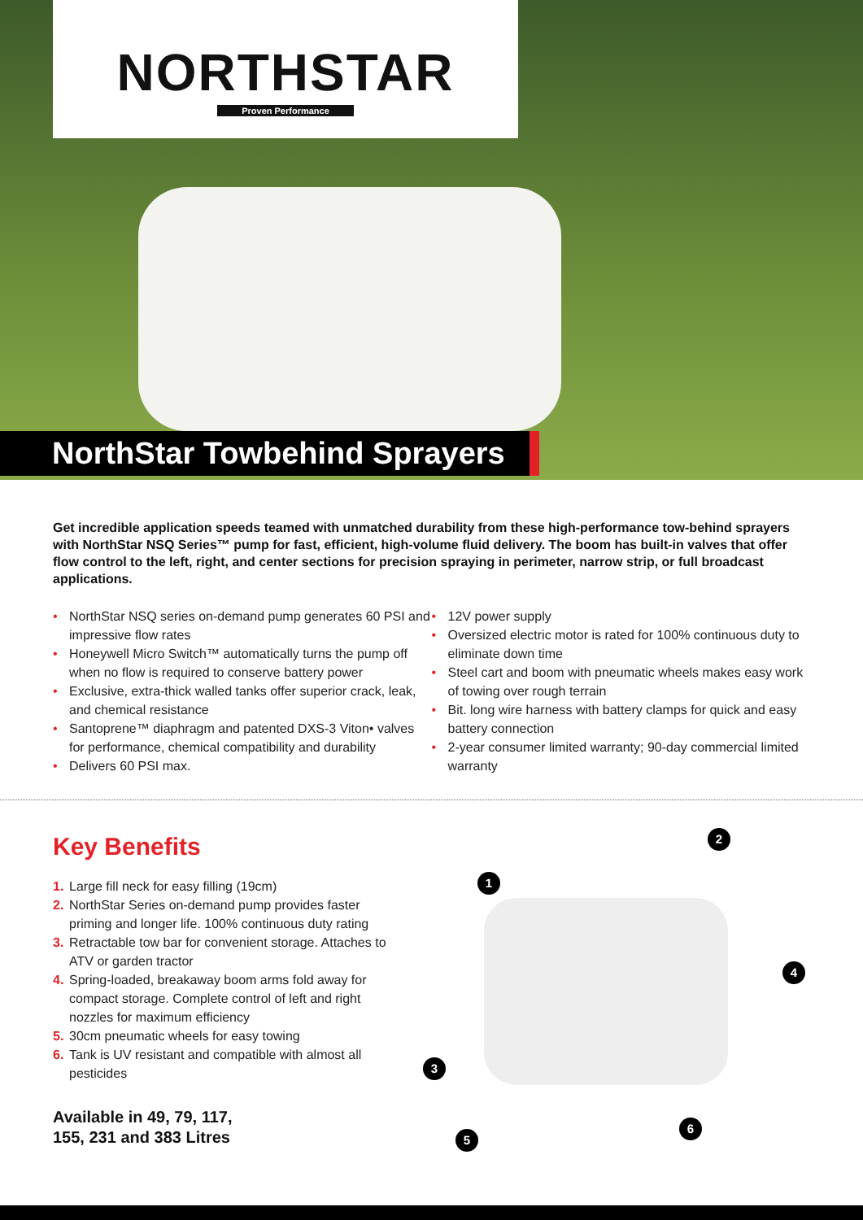NORTHSTAR
Proven Performance
NorthStar Towbehind Sprayers
Get incredible application speeds teamed with unmatched durability from these high-performance tow-behind sprayers with NorthStar NSQ Series™ pump for fast, efficient, high-volume fluid delivery. The boom has built-in valves that offer flow control to the left, right, and center sections for precision spraying in perimeter, narrow strip, or full broadcast applications.
• NorthStar NSQ series on-demand pump generates 60 PSI and impressive flow rates
• Honeywell Micro Switch™ automatically turns the pump off when no flow is required to conserve battery power
• Exclusive, extra-thick walled tanks offer superior crack, leak, and chemical resistance
• Santoprene™ diaphragm and patented DXS-3 Viton• valves for performance, chemical compatibility and durability
• Delivers 60 PSI max.
• 12V power supply
• Oversized electric motor is rated for 100% continuous duty to eliminate down time
• Steel cart and boom with pneumatic wheels makes easy work of towing over rough terrain
• Bit. long wire harness with battery clamps for quick and easy battery connection
• 2-year consumer limited warranty; 90-day commercial limited warranty
Key Benefits
1. Large fill neck for easy filling (19cm)
2. NorthStar Series on-demand pump provides faster priming and longer life. 100% continuous duty rating
3. Retractable tow bar for convenient storage. Attaches to ATV or garden tractor
4. Spring-loaded, breakaway boom arms fold away for compact storage. Complete control of left and right nozzles for maximum efficiency
5. 30cm pneumatic wheels for easy towing
6. Tank is UV resistant and compatible with almost all pesticides
Available in 49, 79, 117,
155, 231 and 383 Litres
1
2
3
4
5
6